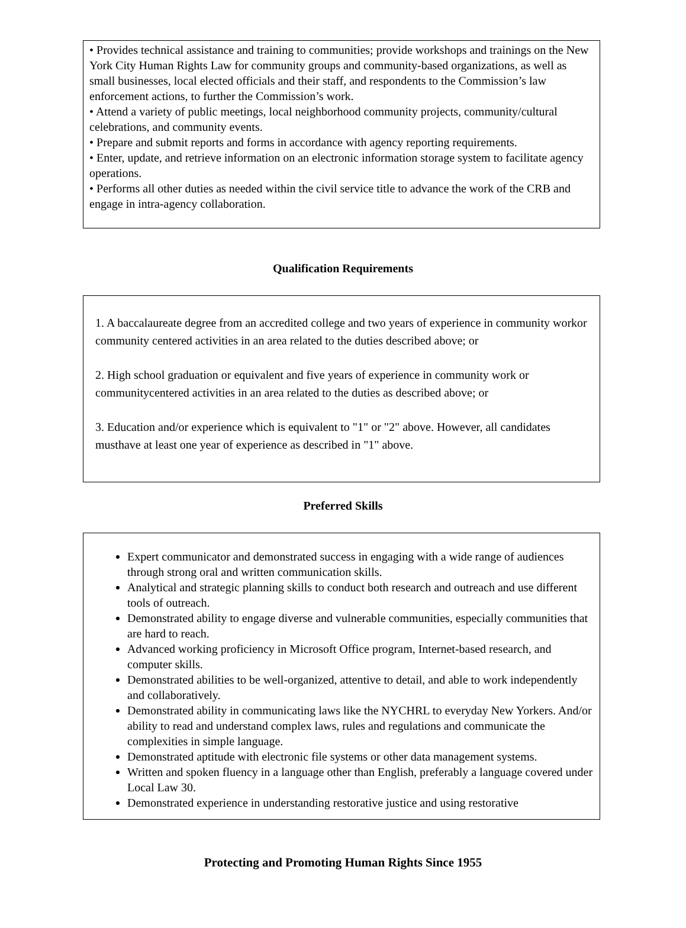• Provides technical assistance and training to communities; provide workshops and trainings on the New York City Human Rights Law for community groups and community-based organizations, as well as small businesses, local elected officials and their staff, and respondents to the Commission’s law enforcement actions, to further the Commission’s work.
• Attend a variety of public meetings, local neighborhood community projects, community/cultural celebrations, and community events.
• Prepare and submit reports and forms in accordance with agency reporting requirements.
• Enter, update, and retrieve information on an electronic information storage system to facilitate agency operations.
• Performs all other duties as needed within the civil service title to advance the work of the CRB and engage in intra-agency collaboration.
Qualification Requirements
1. A baccalaureate degree from an accredited college and two years of experience in community workor community centered activities in an area related to the duties described above; or
2. High school graduation or equivalent and five years of experience in community work or communitycentered activities in an area related to the duties as described above; or
3. Education and/or experience which is equivalent to "1" or "2" above. However, all candidates musthave at least one year of experience as described in "1" above.
Preferred Skills
Expert communicator and demonstrated success in engaging with a wide range of audiences through strong oral and written communication skills.
Analytical and strategic planning skills to conduct both research and outreach and use different tools of outreach.
Demonstrated ability to engage diverse and vulnerable communities, especially communities that are hard to reach.
Advanced working proficiency in Microsoft Office program, Internet-based research, and computer skills.
Demonstrated abilities to be well-organized, attentive to detail, and able to work independently and collaboratively.
Demonstrated ability in communicating laws like the NYCHRL to everyday New Yorkers. And/or ability to read and understand complex laws, rules and regulations and communicate the complexities in simple language.
Demonstrated aptitude with electronic file systems or other data management systems.
Written and spoken fluency in a language other than English, preferably a language covered under Local Law 30.
Demonstrated experience in understanding restorative justice and using restorative
Protecting and Promoting Human Rights Since 1955